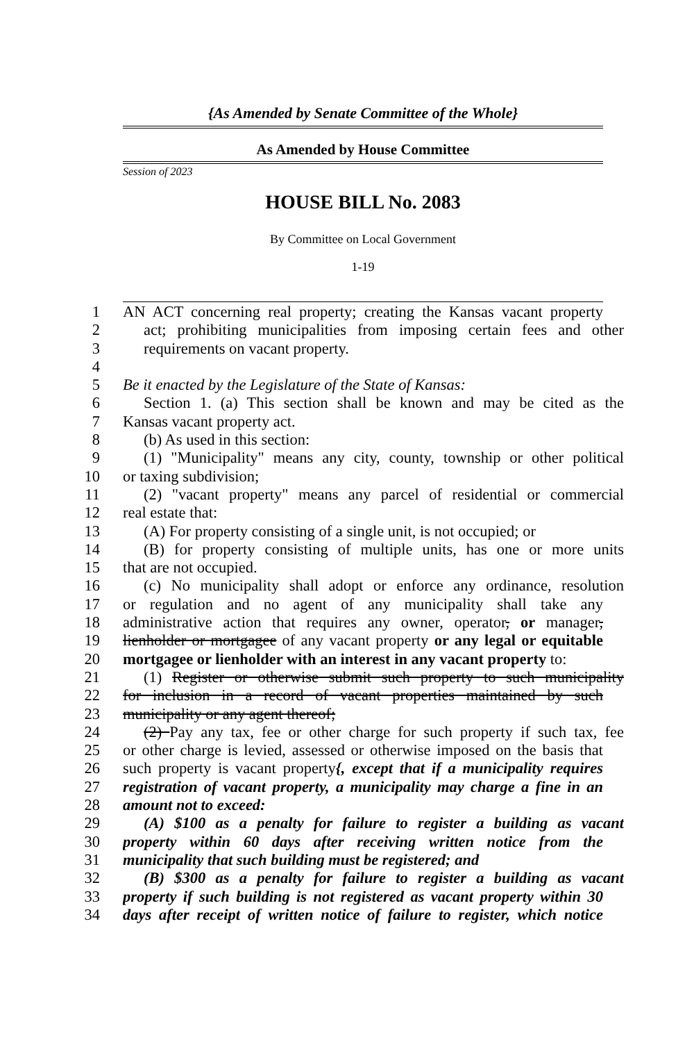{As Amended by Senate Committee of the Whole}
As Amended by House Committee
Session of 2023
HOUSE BILL No. 2083
By Committee on Local Government
1-19
1 AN ACT concerning real property; creating the Kansas vacant property
2 act; prohibiting municipalities from imposing certain fees and other
3 requirements on vacant property.
4
5 Be it enacted by the Legislature of the State of Kansas:
6 Section 1. (a) This section shall be known and may be cited as the
7 Kansas vacant property act.
8 (b) As used in this section:
9 (1) "Municipality" means any city, county, township or other political
10 or taxing subdivision;
11 (2) "vacant property" means any parcel of residential or commercial
12 real estate that:
13 (A) For property consisting of a single unit, is not occupied; or
14 (B) for property consisting of multiple units, has one or more units
15 that are not occupied.
16 (c) No municipality shall adopt or enforce any ordinance, resolution
17 or regulation and no agent of any municipality shall take any
18 administrative action that requires any owner, operator, or manager,
19 lienholder or mortgagee of any vacant property or any legal or equitable
20 mortgagee or lienholder with an interest in any vacant property to:
21 (1) Register or otherwise submit such property to such municipality
22 for inclusion in a record of vacant properties maintained by such
23 municipality or any agent thereof;
24 (2) Pay any tax, fee or other charge for such property if such tax, fee
25 or other charge is levied, assessed or otherwise imposed on the basis that
26 such property is vacant property{, except that if a municipality requires
27 registration of vacant property, a municipality may charge a fine in an
28 amount not to exceed:
29 (A) $100 as a penalty for failure to register a building as vacant
30 property within 60 days after receiving written notice from the
31 municipality that such building must be registered; and
32 (B) $300 as a penalty for failure to register a building as vacant
33 property if such building is not registered as vacant property within 30
34 days after receipt of written notice of failure to register, which notice